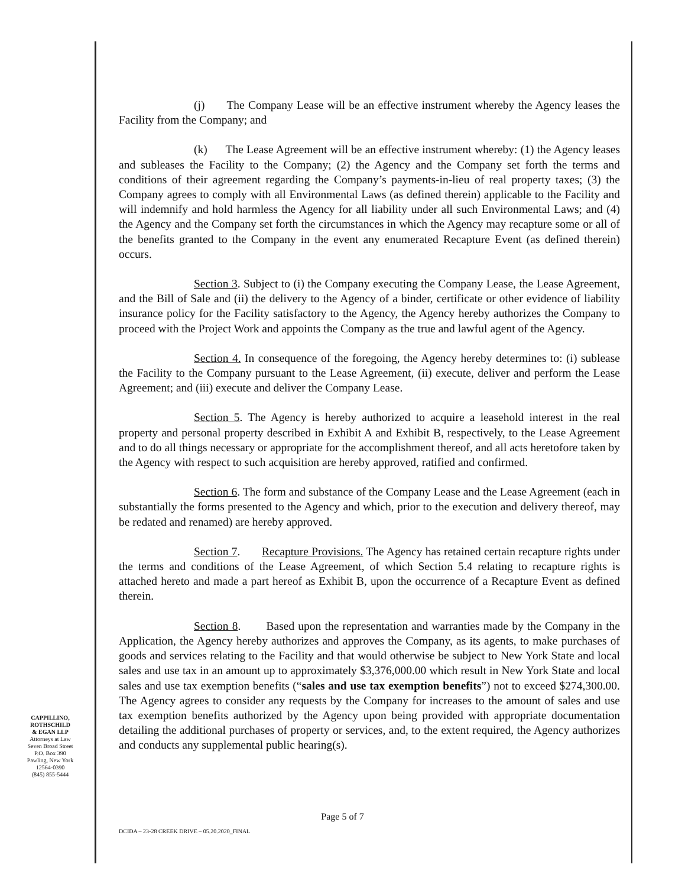(j) The Company Lease will be an effective instrument whereby the Agency leases the Facility from the Company; and
(k) The Lease Agreement will be an effective instrument whereby: (1) the Agency leases and subleases the Facility to the Company; (2) the Agency and the Company set forth the terms and conditions of their agreement regarding the Company’s payments-in-lieu of real property taxes; (3) the Company agrees to comply with all Environmental Laws (as defined therein) applicable to the Facility and will indemnify and hold harmless the Agency for all liability under all such Environmental Laws; and (4) the Agency and the Company set forth the circumstances in which the Agency may recapture some or all of the benefits granted to the Company in the event any enumerated Recapture Event (as defined therein) occurs.
Section 3. Subject to (i) the Company executing the Company Lease, the Lease Agreement, and the Bill of Sale and (ii) the delivery to the Agency of a binder, certificate or other evidence of liability insurance policy for the Facility satisfactory to the Agency, the Agency hereby authorizes the Company to proceed with the Project Work and appoints the Company as the true and lawful agent of the Agency.
Section 4. In consequence of the foregoing, the Agency hereby determines to: (i) sublease the Facility to the Company pursuant to the Lease Agreement, (ii) execute, deliver and perform the Lease Agreement; and (iii) execute and deliver the Company Lease.
Section 5. The Agency is hereby authorized to acquire a leasehold interest in the real property and personal property described in Exhibit A and Exhibit B, respectively, to the Lease Agreement and to do all things necessary or appropriate for the accomplishment thereof, and all acts heretofore taken by the Agency with respect to such acquisition are hereby approved, ratified and confirmed.
Section 6. The form and substance of the Company Lease and the Lease Agreement (each in substantially the forms presented to the Agency and which, prior to the execution and delivery thereof, may be redated and renamed) are hereby approved.
Section 7. Recapture Provisions. The Agency has retained certain recapture rights under the terms and conditions of the Lease Agreement, of which Section 5.4 relating to recapture rights is attached hereto and made a part hereof as Exhibit B, upon the occurrence of a Recapture Event as defined therein.
Section 8. Based upon the representation and warranties made by the Company in the Application, the Agency hereby authorizes and approves the Company, as its agents, to make purchases of goods and services relating to the Facility and that would otherwise be subject to New York State and local sales and use tax in an amount up to approximately $3,376,000.00 which result in New York State and local sales and use tax exemption benefits (“sales and use tax exemption benefits”) not to exceed $274,300.00. The Agency agrees to consider any requests by the Company for increases to the amount of sales and use tax exemption benefits authorized by the Agency upon being provided with appropriate documentation detailing the additional purchases of property or services, and, to the extent required, the Agency authorizes and conducts any supplemental public hearing(s).
CAPPILLINO,
ROTHSCHILD
& EGAN LLP
Attorneys at Law
Seven Broad Street
P.O. Box 390
Pawling, New York
12564-0390
(845) 855-5444
Page 5 of 7
DCIDA – 23-28 CREEK DRIVE – 05.20.2020_FINAL